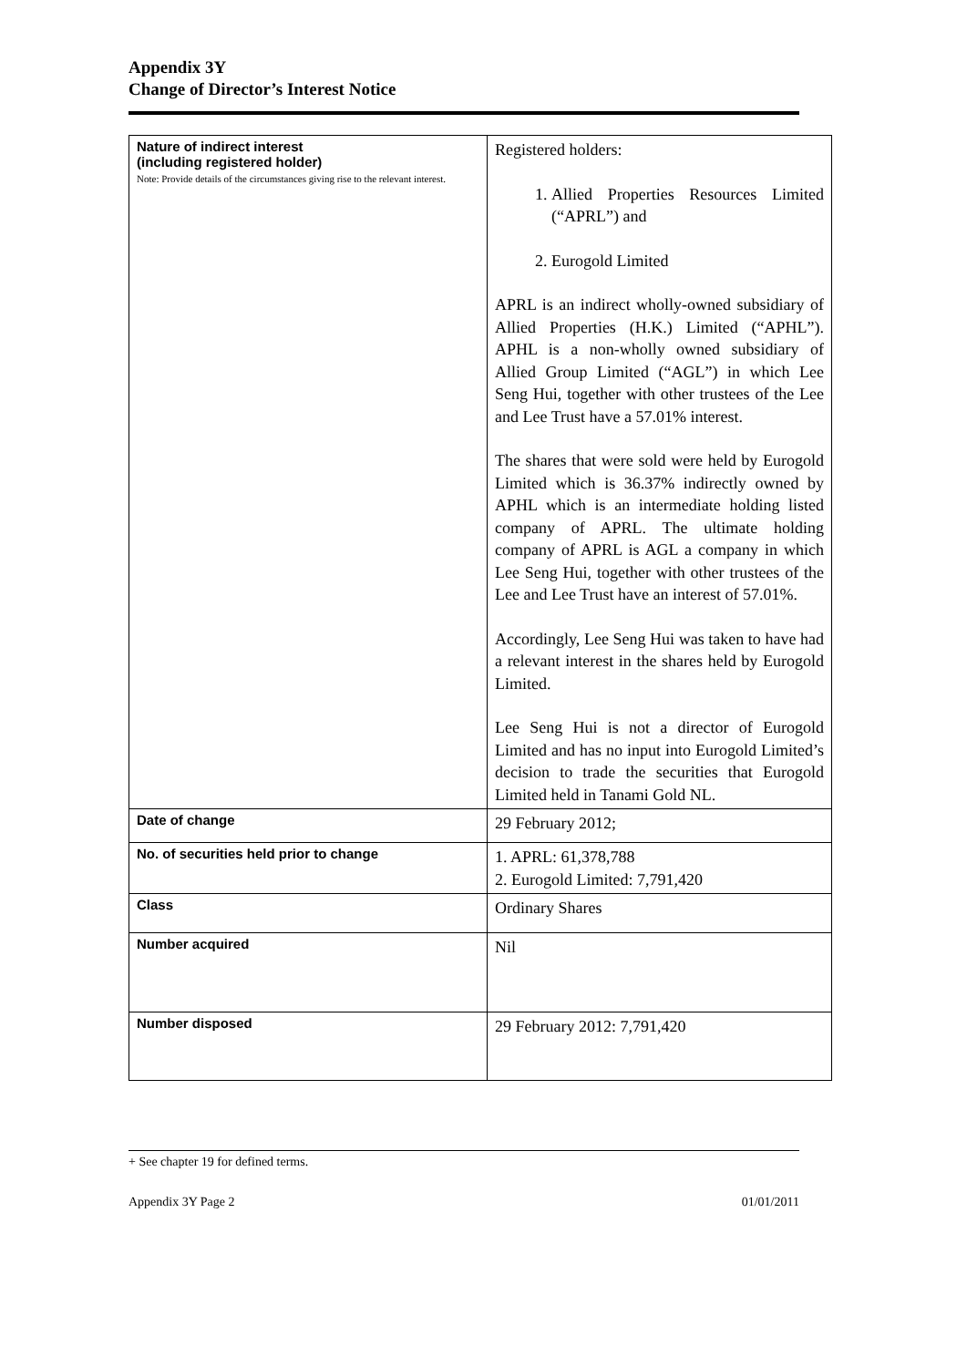Appendix 3Y
Change of Director’s Interest Notice
| Nature of indirect interest (including registered holder) Note: Provide details of the circumstances giving rise to the relevant interest. | Registered holders: 1. Allied Properties Resources Limited (“APRL”) and 2. Eurogold Limited APRL is an indirect wholly-owned subsidiary of Allied Properties (H.K.) Limited (“APHL”). APHL is a non-wholly owned subsidiary of Allied Group Limited (“AGL”) in which Lee Seng Hui, together with other trustees of the Lee and Lee Trust have a 57.01% interest. The shares that were sold were held by Eurogold Limited which is 36.37% indirectly owned by APHL which is an intermediate holding listed company of APRL. The ultimate holding company of APRL is AGL a company in which Lee Seng Hui, together with other trustees of the Lee and Lee Trust have an interest of 57.01%. Accordingly, Lee Seng Hui was taken to have had a relevant interest in the shares held by Eurogold Limited. Lee Seng Hui is not a director of Eurogold Limited and has no input into Eurogold Limited’s decision to trade the securities that Eurogold Limited held in Tanami Gold NL. |
| Date of change | 29 February 2012; |
| No. of securities held prior to change | 1. APRL: 61,378,788 2. Eurogold Limited: 7,791,420 |
| Class | Ordinary Shares |
| Number acquired | Nil |
| Number disposed | 29 February 2012: 7,791,420 |
+ See chapter 19 for defined terms.
Appendix 3Y Page 2 01/01/2011